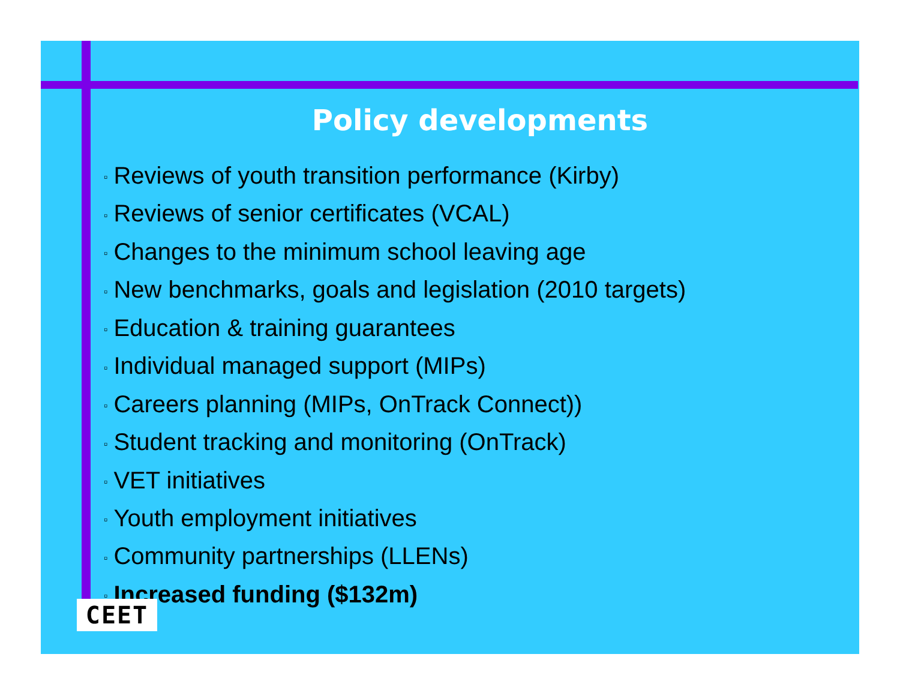Policy developments
▫ Reviews of youth transition performance (Kirby)
▫ Reviews of senior certificates (VCAL)
▫ Changes to the minimum school leaving age
▫ New benchmarks, goals and legislation (2010 targets)
▫ Education & training guarantees
▫ Individual managed support (MIPs)
▫ Careers planning (MIPs, OnTrack Connect))
▫ Student tracking and monitoring (OnTrack)
▫ VET initiatives
▫ Youth employment initiatives
▫ Community partnerships (LLENs)
▫ Increased funding ($132m)
CEET